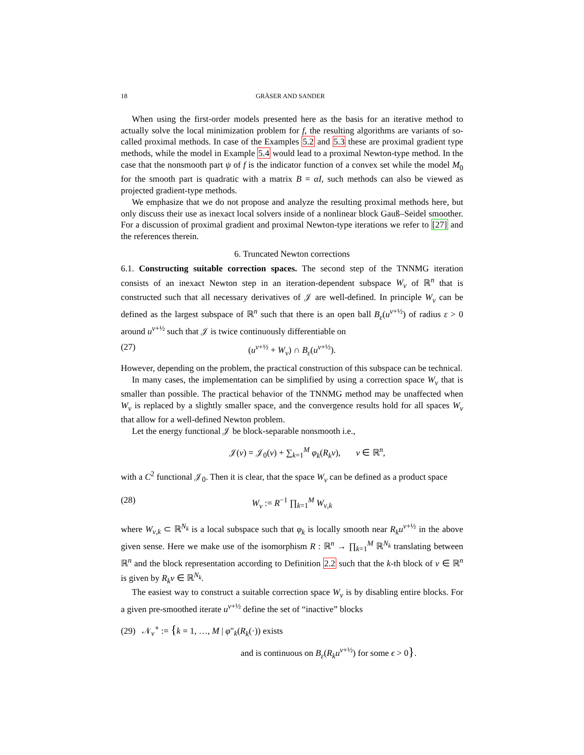18 GRÄSER AND SANDER
When using the first-order models presented here as the basis for an iterative method to actually solve the local minimization problem for f, the resulting algorithms are variants of so-called proximal methods. In case of the Examples 5.2 and 5.3 these are proximal gradient type methods, while the model in Example 5.4 would lead to a proximal Newton-type method. In the case that the nonsmooth part ψ of f is the indicator function of a convex set while the model M<sub>0</sub> for the smooth part is quadratic with a matrix B = αI, such methods can also be viewed as projected gradient-type methods.
We emphasize that we do not propose and analyze the resulting proximal methods here, but only discuss their use as inexact local solvers inside of a nonlinear block Gauß–Seidel smoother. For a discussion of proximal gradient and proximal Newton-type iterations we refer to [27] and the references therein.
6. Truncated Newton corrections
6.1. Constructing suitable correction spaces. The second step of the TNNMG iteration consists of an inexact Newton step in an iteration-dependent subspace W<sub>ν</sub> of ℝ<sup>n</sup> that is constructed such that all necessary derivatives of 𝒥 are well-defined. In principle W<sub>ν</sub> can be defined as the largest subspace of ℝ<sup>n</sup> such that there is an open ball B<sub>ε</sub>(u<sup>ν+½</sup>) of radius ε > 0 around u<sup>ν+½</sup> such that 𝒥 is twice continuously differentiable on
(27) (u<sup>ν+½</sup> + W<sub>ν</sub>) ∩ B<sub>ε</sub>(u<sup>ν+½</sup>).
However, depending on the problem, the practical construction of this subspace can be technical.
In many cases, the implementation can be simplified by using a correction space W<sub>ν</sub> that is smaller than possible. The practical behavior of the TNNMG method may be unaffected when W<sub>ν</sub> is replaced by a slightly smaller space, and the convergence results hold for all spaces W<sub>ν</sub> that allow for a well-defined Newton problem.
Let the energy functional 𝒥 be block-separable nonsmooth i.e.,
𝒥(v) = 𝒥<sub>0</sub>(v) + ∑<sub>k=1</sub><sup>M</sup> φ<sub>k</sub>(R<sub>k</sub>v), v ∈ ℝ<sup>n</sup>,
with a C<sup>2</sup> functional 𝒥<sub>0</sub>. Then it is clear, that the space W<sub>ν</sub> can be defined as a product space
(28) W<sub>ν</sub> := R<sup>−1</sup> ∏<sub>k=1</sub><sup>M</sup> W<sub>ν,k</sub>
where W<sub>ν,k</sub> ⊂ ℝ<sup>N<sub>k</sub></sup> is a local subspace such that φ<sub>k</sub> is locally smooth near R<sub>k</sub>u<sup>ν+½</sup> in the above given sense. Here we make use of the isomorphism R : ℝ<sup>n</sup> → ∏<sub>k=1</sub><sup>M</sup> ℝ<sup>N<sub>k</sub></sup> translating between ℝ<sup>n</sup> and the block representation according to Definition 2.2 such that the k-th block of v ∈ ℝ<sup>n</sup> is given by R<sub>k</sub>v ∈ ℝ<sup>N<sub>k</sub></sup>.
The easiest way to construct a suitable correction space W<sub>ν</sub> is by disabling entire blocks. For a given pre-smoothed iterate u<sup>ν+½</sup> define the set of “inactive” blocks
(29) 𝒩<sub>ν</sub><sup>∘</sup> := {k = 1, …, M | φ″<sub>k</sub>(R<sub>k</sub>(·)) exists
and is continuous on B<sub>ε</sub>(R<sub>k</sub>u<sup>ν+½</sup>) for some ϵ > 0}.